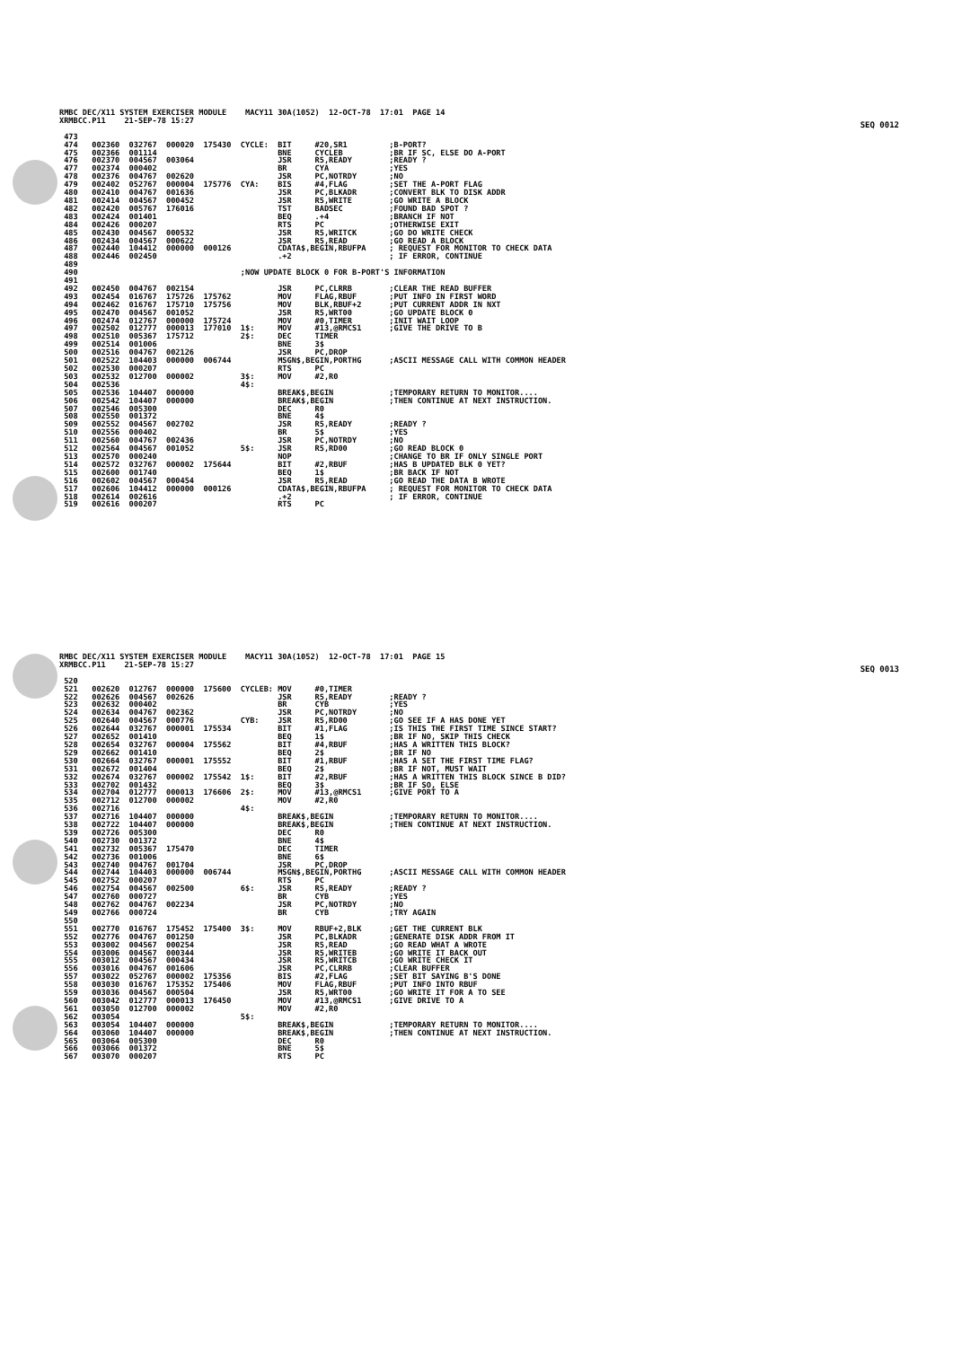SEQ 0012
RMBC DEC/X11 SYSTEM EXERCISER MODULE MACY11 30A(1052) 12-OCT-78 17:01 PAGE 14 XRMBCC.P11 21-SEP-78 15:27 473 474 002360 032767 000020 175430 CYCLE: BIT #20,SR1 ;B-PORT? 475 002366 001114 BNE CYCLEB ;BR IF SC, ELSE DO A-PORT 476 002370 004567 003064 JSR R5,READY ;READY ? 477 002374 000402 BR CYA ;YES 478 002376 004767 002620 JSR PC,NOTRDY ;NO 479 002402 052767 000004 175776 CYA: BIS #4,FLAG ;SET THE A-PORT FLAG 480 002410 004767 001636 JSR PC,BLKADR ;CONVERT BLK TO DISK ADDR 481 002414 004567 000452 JSR R5,WRITE ;GO WRITE A BLOCK 482 002420 005767 176016 TST BADSEC ;FOUND BAD SPOT ? 483 002424 001401 BEQ .+4 ;BRANCH IF NOT 484 002426 000207 RTS PC ;OTHERWISE EXIT 485 002430 004567 000532 JSR R5,WRITCK ;GO DO WRITE CHECK 486 002434 004567 000622 JSR R5,READ ;GO READ A BLOCK 487 002440 104412 000000 000126 CDATA$,BEGIN,RBUFPA ; REQUEST FOR MONITOR TO CHECK DATA 488 002446 002450 .+2 ; IF ERROR, CONTINUE 489 490 ;NOW UPDATE BLOCK 0 FOR B-PORT'S INFORMATION 491 492 002450 004767 002154 JSR PC,CLRRB ;CLEAR THE READ BUFFER 493 002454 016767 175726 175762 MOV FLAG,RBUF ;PUT INFO IN FIRST WORD 494 002462 016767 175710 175756 MOV BLK,RBUF+2 ;PUT CURRENT ADDR IN NXT 495 002470 004567 001052 JSR R5,WRT00 ;GO UPDATE BLOCK 0 496 002474 012767 000000 175724 MOV #0,TIMER ;INIT WAIT LOOP 497 002502 012777 000013 177010 1$: MOV #13,@RMCS1 ;GIVE THE DRIVE TO B 498 002510 005367 175712 2$: DEC TIMER 499 002514 001006 BNE 3$ 500 002516 004767 002126 JSR PC,DROP 501 002522 104403 000000 006744 MSGN$,BEGIN,PORTHG ;ASCII MESSAGE CALL WITH COMMON HEADER 502 002530 000207 RTS PC 503 002532 012700 000002 3$: MOV #2,R0 504 002536 4$: 505 002536 104407 000000 BREAK$,BEGIN ;TEMPORARY RETURN TO MONITOR.... 506 002542 104407 000000 BREAK$,BEGIN ;THEN CONTINUE AT NEXT INSTRUCTION. 507 002546 005300 DEC R0 508 002550 001372 BNE 4$ 509 002552 004567 002702 JSR R5,READY ;READY ? 510 002556 000402 BR 5$ ;YES 511 002560 004767 002436 JSR PC,NOTRDY ;NO 512 002564 004567 001052 5$: JSR R5,RD00 ;GO READ BLOCK 0 513 002570 000240 NOP ;CHANGE TO BR IF ONLY SINGLE PORT 514 002572 032767 000002 175644 BIT #2,RBUF ;HAS B UPDATED BLK 0 YET? 515 002600 001740 BEQ 1$ ;BR BACK IF NOT 516 002602 004567 000454 JSR R5,READ ;GO READ THE DATA B WROTE 517 002606 104412 000000 000126 CDATA$,BEGIN,RBUFPA ; REQUEST FOR MONITOR TO CHECK DATA 518 002614 002616 .+2 ; IF ERROR, CONTINUE 519 002616 000207 RTS PC
SEQ 0013
RMBC DEC/X11 SYSTEM EXERCISER MODULE MACY11 30A(1052) 12-OCT-78 17:01 PAGE 15 XRMBCC.P11 21-SEP-78 15:27 520 521 002620 012767 000000 175600 CYCLEB: MOV #0,TIMER 522 002626 004567 002626 JSR R5,READY ;READY ? 523 002632 000402 BR CYB ;YES 524 002634 004767 002362 JSR PC,NOTRDY ;NO 525 002640 004567 000776 CYB: JSR R5,RD00 ;GO SEE IF A HAS DONE YET 526 002644 032767 000001 175534 BIT #1,FLAG ;IS THIS THE FIRST TIME SINCE START? 527 002652 001410 BEQ 1$ ;BR IF NO, SKIP THIS CHECK 528 002654 032767 000004 175562 BIT #4,RBUF ;HAS A WRITTEN THIS BLOCK? 529 002662 001410 BEQ 2$ ;BR IF NO 530 002664 032767 000001 175552 BIT #1,RBUF ;HAS A SET THE FIRST TIME FLAG? 531 002672 001404 BEQ 2$ ;BR IF NOT, MUST WAIT 532 002674 032767 000002 175542 1$: BIT #2,RBUF ;HAS A WRITTEN THIS BLOCK SINCE B DID? 533 002702 001432 BEQ 3$ ;BR IF SO, ELSE 534 002704 012777 000013 176606 2$: MOV #13,@RMCS1 ;GIVE PORT TO A 535 002712 012700 000002 MOV #2,R0 536 002716 4$: 537 002716 104407 000000 BREAK$,BEGIN ;TEMPORARY RETURN TO MONITOR.... 538 002722 104407 000000 BREAK$,BEGIN ;THEN CONTINUE AT NEXT INSTRUCTION. 539 002726 005300 DEC R0 540 002730 001372 BNE 4$ 541 002732 005367 175470 DEC TIMER 542 002736 001006 BNE 6$ 543 002740 004767 001704 JSR PC,DROP 544 002744 104403 000000 006744 MSGN$,BEGIN,PORTHG ;ASCII MESSAGE CALL WITH COMMON HEADER 545 002752 000207 RTS PC 546 002754 004567 002500 6$: JSR R5,READY ;READY ? 547 002760 000727 BR CYB ;YES 548 002762 004767 002234 JSR PC,NOTRDY ;NO 549 002766 000724 BR CYB ;TRY AGAIN 550 551 002770 016767 175452 175400 3$: MOV RBUF+2,BLK ;GET THE CURRENT BLK 552 002776 004767 001250 JSR PC,BLKADR ;GENERATE DISK ADDR FROM IT 553 003002 004567 000254 JSR R5,READ ;GO READ WHAT A WROTE 554 003006 004567 000344 JSR R5,WRITEB ;GO WRITE IT BACK OUT 555 003012 004567 000434 JSR R5,WRITCB ;GO WRITE CHECK IT 556 003016 004767 001606 JSR PC,CLRRB ;CLEAR BUFFER 557 003022 052767 000002 175356 BIS #2,FLAG ;SET BIT SAYING B'S DONE 558 003030 016767 175352 175406 MOV FLAG,RBUF ;PUT INFO INTO RBUF 559 003036 004567 000504 JSR R5,WRT00 ;GO WRITE IT FOR A TO SEE 560 003042 012777 000013 176450 MOV #13,@RMCS1 ;GIVE DRIVE TO A 561 003050 012700 000002 MOV #2,R0 562 003054 5$: 563 003054 104407 000000 BREAK$,BEGIN ;TEMPORARY RETURN TO MONITOR.... 564 003060 104407 000000 BREAK$,BEGIN ;THEN CONTINUE AT NEXT INSTRUCTION. 565 003064 005300 DEC R0 566 003066 001372 BNE 5$ 567 003070 000207 RTS PC